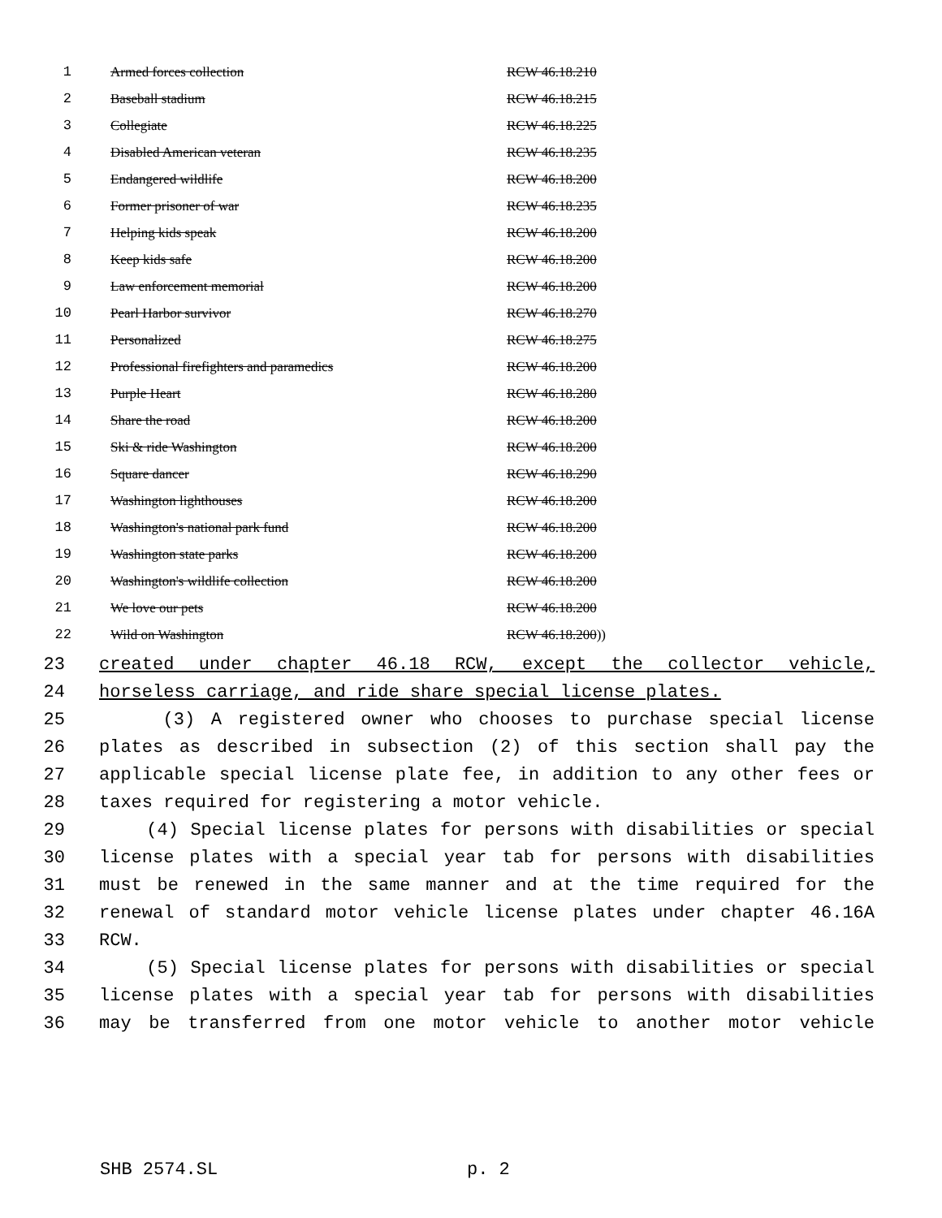| 1 | Armed forces collection | RCW 46.18.210 |
| 2 | Baseball stadium | RCW 46.18.215 |
| 3 | Collegiate | RCW 46.18.225 |
| 4 | Disabled American veteran | RCW 46.18.235 |
| 5 | Endangered wildlife | RCW 46.18.200 |
| 6 | Former prisoner of war | RCW 46.18.235 |
| 7 | Helping kids speak | RCW 46.18.200 |
| 8 | Keep kids safe | RCW 46.18.200 |
| 9 | Law enforcement memorial | RCW 46.18.200 |
| 10 | Pearl Harbor survivor | RCW 46.18.270 |
| 11 | Personalized | RCW 46.18.275 |
| 12 | Professional firefighters and paramedics | RCW 46.18.200 |
| 13 | Purple Heart | RCW 46.18.280 |
| 14 | Share the road | RCW 46.18.200 |
| 15 | Ski & ride Washington | RCW 46.18.200 |
| 16 | Square dancer | RCW 46.18.290 |
| 17 | Washington lighthouses | RCW 46.18.200 |
| 18 | Washington's national park fund | RCW 46.18.200 |
| 19 | Washington state parks | RCW 46.18.200 |
| 20 | Washington's wildlife collection | RCW 46.18.200 |
| 21 | We love our pets | RCW 46.18.200 |
| 22 | Wild on Washington | RCW 46.18.200 )) |
23 created under chapter 46.18 RCW, except the collector vehicle,
24 horseless carriage, and ride share special license plates.
25 (3) A registered owner who chooses to purchase special license
26 plates as described in subsection (2) of this section shall pay the
27 applicable special license plate fee, in addition to any other fees or
28 taxes required for registering a motor vehicle.
29 (4) Special license plates for persons with disabilities or special
30 license plates with a special year tab for persons with disabilities
31 must be renewed in the same manner and at the time required for the
32 renewal of standard motor vehicle license plates under chapter 46.16A
33 RCW.
34 (5) Special license plates for persons with disabilities or special
35 license plates with a special year tab for persons with disabilities
36 may be transferred from one motor vehicle to another motor vehicle
SHB 2574.SL p. 2